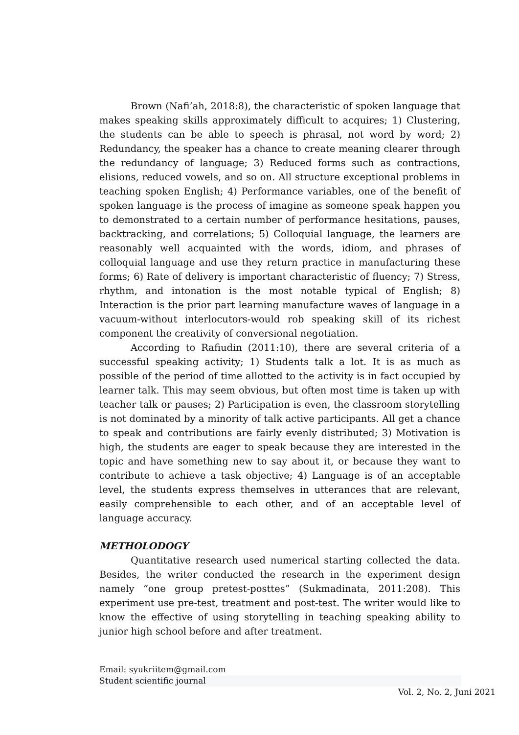Brown (Nafi’ah, 2018:8), the characteristic of spoken language that makes speaking skills approximately difficult to acquires; 1) Clustering, the students can be able to speech is phrasal, not word by word; 2) Redundancy, the speaker has a chance to create meaning clearer through the redundancy of language; 3) Reduced forms such as contractions, elisions, reduced vowels, and so on. All structure exceptional problems in teaching spoken English; 4) Performance variables, one of the benefit of spoken language is the process of imagine as someone speak happen you to demonstrated to a certain number of performance hesitations, pauses, backtracking, and correlations; 5) Colloquial language, the learners are reasonably well acquainted with the words, idiom, and phrases of colloquial language and use they return practice in manufacturing these forms; 6) Rate of delivery is important characteristic of fluency; 7) Stress, rhythm, and intonation is the most notable typical of English; 8) Interaction is the prior part learning manufacture waves of language in a vacuum-without interlocutors-would rob speaking skill of its richest component the creativity of conversional negotiation.
According to Rafiudin (2011:10), there are several criteria of a successful speaking activity; 1) Students talk a lot. It is as much as possible of the period of time allotted to the activity is in fact occupied by learner talk. This may seem obvious, but often most time is taken up with teacher talk or pauses; 2) Participation is even, the classroom storytelling is not dominated by a minority of talk active participants. All get a chance to speak and contributions are fairly evenly distributed; 3) Motivation is high, the students are eager to speak because they are interested in the topic and have something new to say about it, or because they want to contribute to achieve a task objective; 4) Language is of an acceptable level, the students express themselves in utterances that are relevant, easily comprehensible to each other, and of an acceptable level of language accuracy.
METHOLODOGY
Quantitative research used numerical starting collected the data. Besides, the writer conducted the research in the experiment design namely “one group pretest-posttes” (Sukmadinata, 2011:208). This experiment use pre-test, treatment and post-test. The writer would like to know the effective of using storytelling in teaching speaking ability to junior high school before and after treatment.
Email: syukriitem@gmail.com
Student scientific journal
Vol. 2, No. 2, Juni 2021